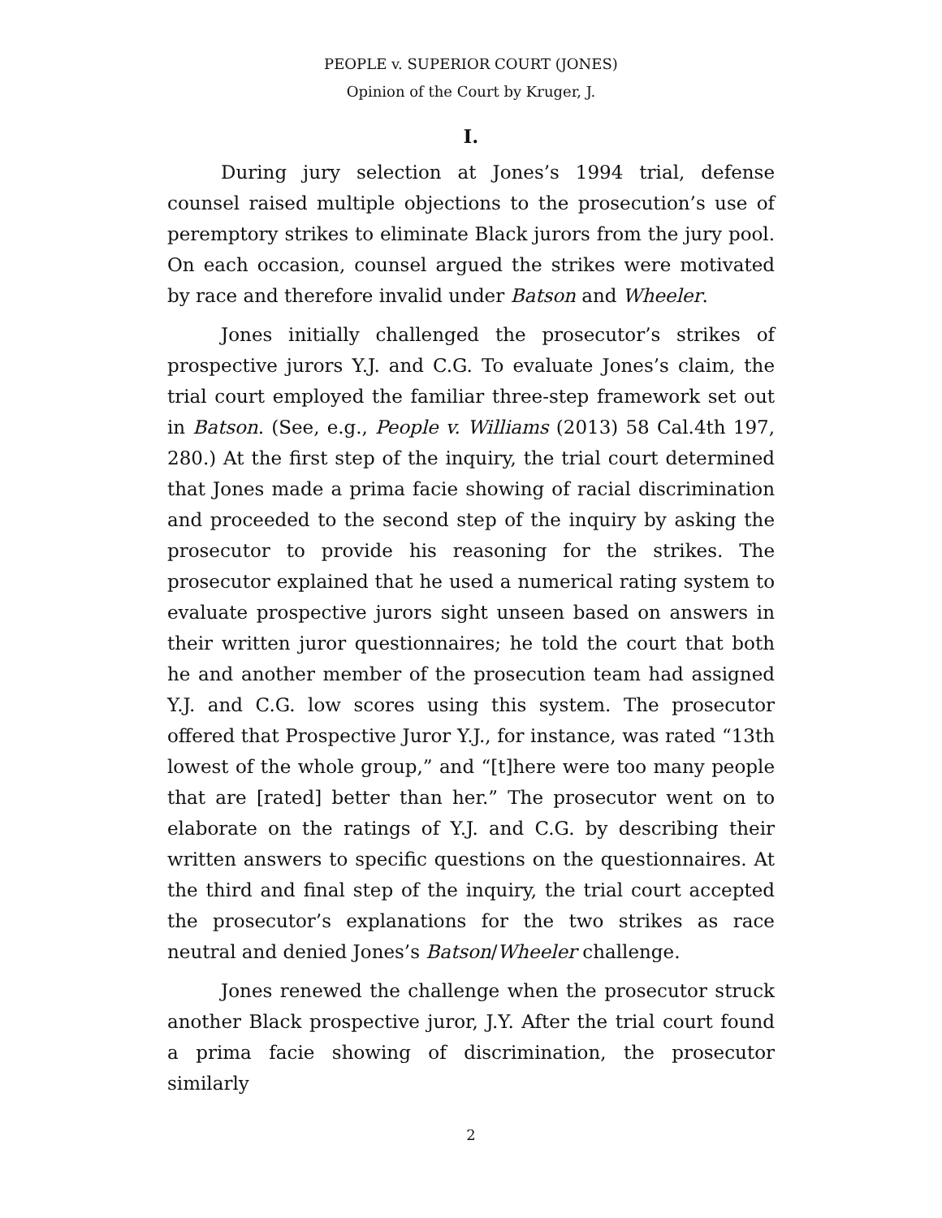PEOPLE v. SUPERIOR COURT (JONES)
Opinion of the Court by Kruger, J.
I.
During jury selection at Jones’s 1994 trial, defense counsel raised multiple objections to the prosecution’s use of peremptory strikes to eliminate Black jurors from the jury pool. On each occasion, counsel argued the strikes were motivated by race and therefore invalid under Batson and Wheeler.
Jones initially challenged the prosecutor’s strikes of prospective jurors Y.J. and C.G. To evaluate Jones’s claim, the trial court employed the familiar three-step framework set out in Batson. (See, e.g., People v. Williams (2013) 58 Cal.4th 197, 280.) At the first step of the inquiry, the trial court determined that Jones made a prima facie showing of racial discrimination and proceeded to the second step of the inquiry by asking the prosecutor to provide his reasoning for the strikes. The prosecutor explained that he used a numerical rating system to evaluate prospective jurors sight unseen based on answers in their written juror questionnaires; he told the court that both he and another member of the prosecution team had assigned Y.J. and C.G. low scores using this system. The prosecutor offered that Prospective Juror Y.J., for instance, was rated “13th lowest of the whole group,” and “[t]here were too many people that are [rated] better than her.” The prosecutor went on to elaborate on the ratings of Y.J. and C.G. by describing their written answers to specific questions on the questionnaires. At the third and final step of the inquiry, the trial court accepted the prosecutor’s explanations for the two strikes as race neutral and denied Jones’s Batson/Wheeler challenge.
Jones renewed the challenge when the prosecutor struck another Black prospective juror, J.Y. After the trial court found a prima facie showing of discrimination, the prosecutor similarly
2